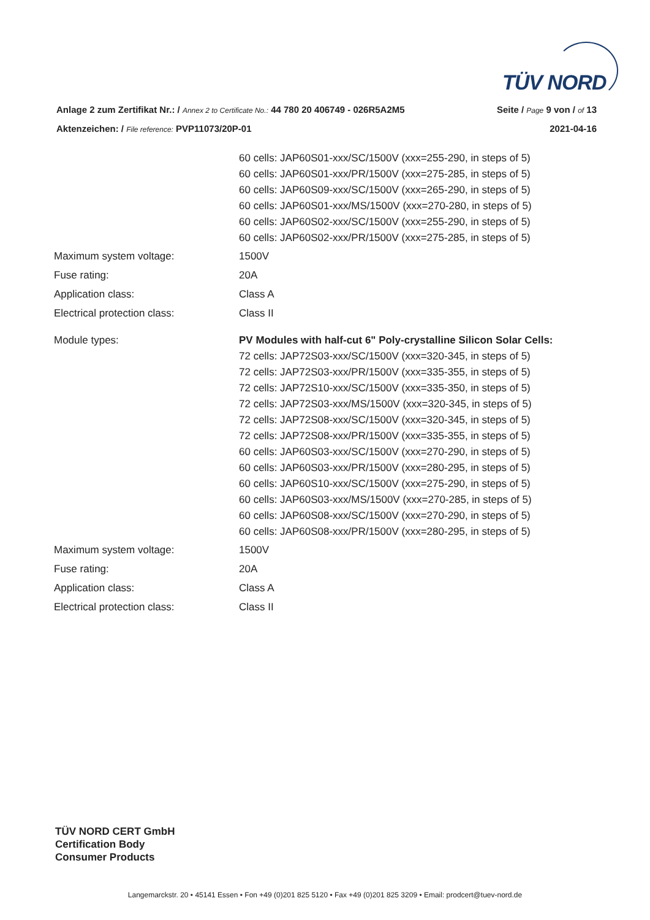TÜV NORD
Anlage 2 zum Zertifikat Nr.: / Annex 2 to Certificate No.: 44 780 20 406749 - 026R5A2M5 Seite / Page 9 von / of 13
Aktenzeichen: / File reference: PVP11073/20P-01 2021-04-16
| | 60 cells: JAP60S01-xxx/SC/1500V (xxx=255-290, in steps of 5) 60 cells: JAP60S01-xxx/PR/1500V (xxx=275-285, in steps of 5) 60 cells: JAP60S09-xxx/SC/1500V (xxx=265-290, in steps of 5) 60 cells: JAP60S01-xxx/MS/1500V (xxx=270-280, in steps of 5) 60 cells: JAP60S02-xxx/SC/1500V (xxx=255-290, in steps of 5) 60 cells: JAP60S02-xxx/PR/1500V (xxx=275-285, in steps of 5) |
| Maximum system voltage: | 1500V |
| Fuse rating: | 20A |
| Application class: | Class A |
| Electrical protection class: | Class II |
| Module types: | PV Modules with half-cut 6" Poly-crystalline Silicon Solar Cells: 72 cells: JAP72S03-xxx/SC/1500V (xxx=320-345, in steps of 5) 72 cells: JAP72S03-xxx/PR/1500V (xxx=335-355, in steps of 5) 72 cells: JAP72S10-xxx/SC/1500V (xxx=335-350, in steps of 5) 72 cells: JAP72S03-xxx/MS/1500V (xxx=320-345, in steps of 5) 72 cells: JAP72S08-xxx/SC/1500V (xxx=320-345, in steps of 5) 72 cells: JAP72S08-xxx/PR/1500V (xxx=335-355, in steps of 5) 60 cells: JAP60S03-xxx/SC/1500V (xxx=270-290, in steps of 5) 60 cells: JAP60S03-xxx/PR/1500V (xxx=280-295, in steps of 5) 60 cells: JAP60S10-xxx/SC/1500V (xxx=275-290, in steps of 5) 60 cells: JAP60S03-xxx/MS/1500V (xxx=270-285, in steps of 5) 60 cells: JAP60S08-xxx/SC/1500V (xxx=270-290, in steps of 5) 60 cells: JAP60S08-xxx/PR/1500V (xxx=280-295, in steps of 5) |
| Maximum system voltage: | 1500V |
| Fuse rating: | 20A |
| Application class: | Class A |
| Electrical protection class: | Class II |
TÜV NORD CERT GmbH
Certification Body
Consumer Products
Langemarckstr. 20 • 45141 Essen • Fon +49 (0)201 825 5120 • Fax +49 (0)201 825 3209 • Email: prodcert@tuev-nord.de